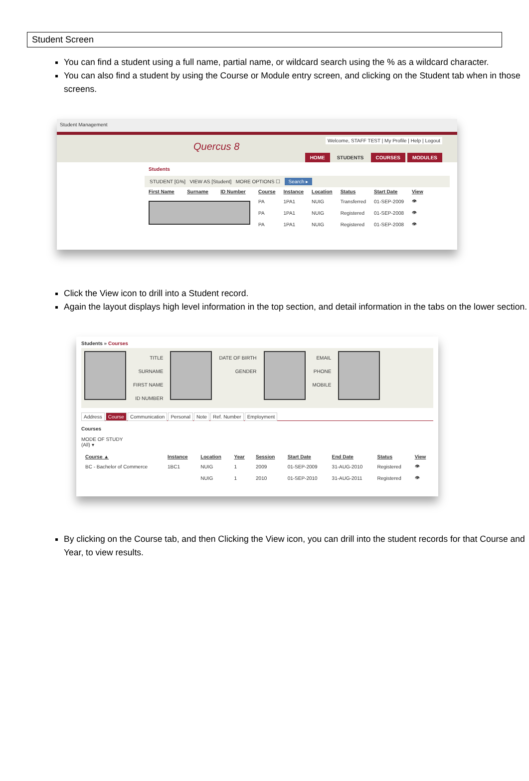Student Screen
You can find a student using a full name, partial name, or wildcard search using the % as a wildcard character.
You can also find a student by using the Course or Module entry screen, and clicking on the Student tab when in those screens.
Student Management
Quercus 8
Welcome, STAFF TEST | My Profile | Help | Logout
HOME STUDENTS COURSES MODULES
Students
STUDENT [G%] VIEW AS [Student] MORE OPTIONS ☐ Search ▸
| First Name | Surname | ID Number | Course | Instance | Location | Status | Start Date | View |
| --- | --- | --- | --- | --- | --- | --- | --- | --- |
| | | | PA | 1PA1 | NUIG | Transferred | 01-SEP-2009 | 👁 |
| | | | PA | 1PA1 | NUIG | Registered | 01-SEP-2008 | 👁 |
| | | | PA | 1PA1 | NUIG | Registered | 01-SEP-2008 | 👁 |
Click the View icon to drill into a Student record.
Again the layout displays high level information in the top section, and detail information in the tabs on the lower section.
Students » Courses
TITLE
SURNAME
FIRST NAME
ID NUMBER
DATE OF BIRTH
GENDER
EMAIL
PHONE
MOBILE
Address Course Communication Personal Note Ref. Number Employment
Courses
MODE OF STUDY
(All) ▾
| Course ▲ | Instance | Location | Year | Session | Start Date | End Date | Status | View |
| --- | --- | --- | --- | --- | --- | --- | --- | --- |
| BC - Bachelor of Commerce | 1BC1 | NUIG | 1 | 2009 | 01-SEP-2009 | 31-AUG-2010 | Registered | 👁 |
| | | NUIG | 1 | 2010 | 01-SEP-2010 | 31-AUG-2011 | Registered | 👁 |
By clicking on the Course tab, and then Clicking the View icon, you can drill into the student records for that Course and Year, to view results.